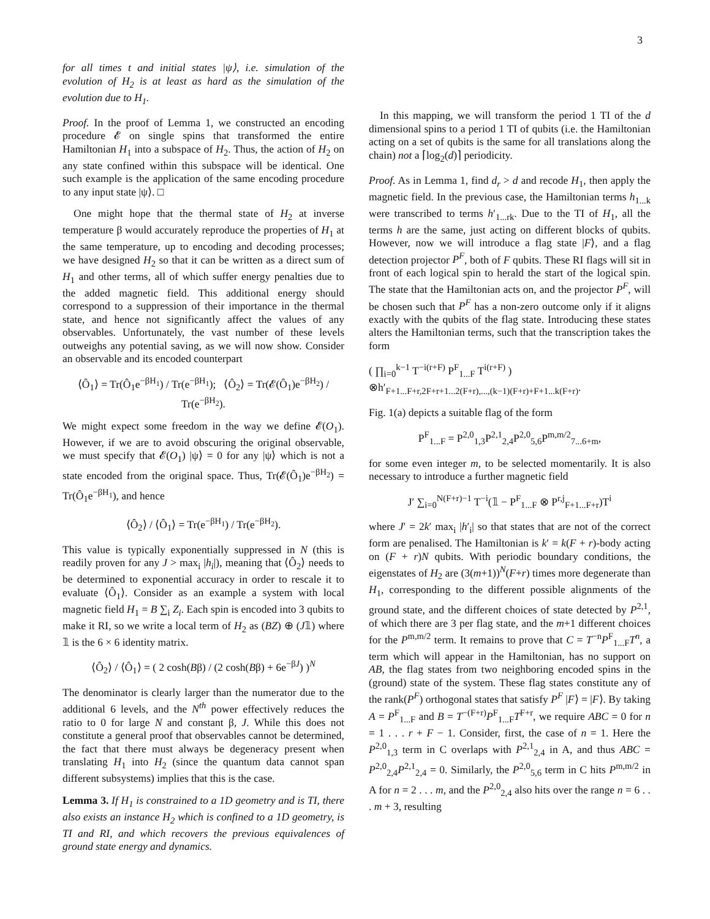3
for all times t and initial states |ψ⟩, i.e. simulation of the evolution of H<sub>2</sub> is at least as hard as the simulation of the evolution due to H<sub>1</sub>.
Proof. In the proof of Lemma 1, we constructed an encoding procedure 𝓔 on single spins that transformed the entire Hamiltonian H<sub>1</sub> into a subspace of H<sub>2</sub>. Thus, the action of H<sub>2</sub> on any state confined within this subspace will be identical. One such example is the application of the same encoding procedure to any input state |ψ⟩. □
One might hope that the thermal state of H<sub>2</sub> at inverse temperature β would accurately reproduce the properties of H<sub>1</sub> at the same temperature, up to encoding and decoding processes; we have designed H<sub>2</sub> so that it can be written as a direct sum of H<sub>1</sub> and other terms, all of which suffer energy penalties due to the added magnetic field. This additional energy should correspond to a suppression of their importance in the thermal state, and hence not significantly affect the values of any observables. Unfortunately, the vast number of these levels outweighs any potential saving, as we will now show. Consider an observable and its encoded counterpart
⟨Ô<sub>1</sub>⟩ = Tr(Ô<sub>1</sub>e<sup>−βH<sub>1</sub></sup>) / Tr(e<sup>−βH<sub>1</sub></sup>); ⟨Ô<sub>2</sub>⟩ = Tr(𝓔(Ô<sub>1</sub>)e<sup>−βH<sub>2</sub></sup>) / Tr(e<sup>−βH<sub>2</sub></sup>).
We might expect some freedom in the way we define 𝓔(O<sub>1</sub>). However, if we are to avoid obscuring the original observable, we must specify that 𝓔(O<sub>1</sub>) |ψ⟩ = 0 for any |ψ⟩ which is not a state encoded from the original space. Thus, Tr(𝓔(Ô<sub>1</sub>)e<sup>−βH<sub>2</sub></sup>) = Tr(Ô<sub>1</sub>e<sup>−βH<sub>1</sub></sup>), and hence
⟨Ô<sub>2</sub>⟩ / ⟨Ô<sub>1</sub>⟩ = Tr(e<sup>−βH<sub>1</sub></sup>) / Tr(e<sup>−βH<sub>2</sub></sup>).
This value is typically exponentially suppressed in N (this is readily proven for any J > max<sub>i</sub> |h<sub>i</sub>|), meaning that ⟨Ô<sub>2</sub>⟩ needs to be determined to exponential accuracy in order to rescale it to evaluate ⟨Ô<sub>1</sub>⟩. Consider as an example a system with local magnetic field H<sub>1</sub> = B ∑<sub>i</sub> Z<sub>i</sub>. Each spin is encoded into 3 qubits to make it RI, so we write a local term of H<sub>2</sub> as (BZ) ⊕ (J𝟙) where 𝟙 is the 6 × 6 identity matrix.
⟨Ô<sub>2</sub>⟩ / ⟨Ô<sub>1</sub>⟩ = ( 2 cosh(Bβ) / (2 cosh(Bβ) + 6e<sup>−βJ</sup>) )<sup>N</sup>
The denominator is clearly larger than the numerator due to the additional 6 levels, and the N<sup>th</sup> power effectively reduces the ratio to 0 for large N and constant β, J. While this does not constitute a general proof that observables cannot be determined, the fact that there must always be degeneracy present when translating H<sub>1</sub> into H<sub>2</sub> (since the quantum data cannot span different subsystems) implies that this is the case.
Lemma 3. If H<sub>1</sub> is constrained to a 1D geometry and is TI, there also exists an instance H<sub>2</sub> which is confined to a 1D geometry, is TI and RI, and which recovers the previous equivalences of ground state energy and dynamics.
In this mapping, we will transform the period 1 TI of the d dimensional spins to a period 1 TI of qubits (i.e. the Hamiltonian acting on a set of qubits is the same for all translations along the chain) not a ⌈log<sub>2</sub>(d)⌉ periodicity.
Proof. As in Lemma 1, find d<sub>r</sub> > d and recode H<sub>1</sub>, then apply the magnetic field. In the previous case, the Hamiltonian terms h<sub>1...k</sub> were transcribed to terms h′<sub>1...rk</sub>. Due to the TI of H<sub>1</sub>, all the terms h are the same, just acting on different blocks of qubits. However, now we will introduce a flag state |F⟩, and a flag detection projector P<sup>F</sup>, both of F qubits. These RI flags will sit in front of each logical spin to herald the start of the logical spin. The state that the Hamiltonian acts on, and the projector P<sup>F</sup>, will be chosen such that P<sup>F</sup> has a non-zero outcome only if it aligns exactly with the qubits of the flag state. Introducing these states alters the Hamiltonian terms, such that the transcription takes the form
( ∏<sub>i=0</sub><sup>k−1</sup> T<sup>−i(r+F)</sup> P<sup>F</sup><sub>1...F</sub> T<sup>i(r+F)</sup> )
⊗h′<sub>F+1...F+r,2F+r+1...2(F+r),...,(k−1)(F+r)+F+1...k(F+r)</sub>.
Fig. 1(a) depicts a suitable flag of the form
P<sup>F</sup><sub>1...F</sub> = P<sup>2,0</sup><sub>1,3</sub>P<sup>2,1</sup><sub>2,4</sub>P<sup>2,0</sup><sub>5,6</sub>P<sup>m,m/2</sup><sub>7...6+m</sub>,
for some even integer m, to be selected momentarily. It is also necessary to introduce a further magnetic field
J′ ∑<sub>i=0</sub><sup>N(F+r)−1</sup> T<sup>−i</sup>(𝟙 − P<sup>F</sup><sub>1...F</sub> ⊗ P<sup>r,j</sup><sub>F+1...F+r</sub>)T<sup>i</sup>
where J′ = 2k′ max<sub>i</sub> |h′<sub>i</sub>| so that states that are not of the correct form are penalised. The Hamiltonian is k′ = k(F + r)-body acting on (F + r)N qubits. With periodic boundary conditions, the eigenstates of H<sub>2</sub> are (3(m+1))<sup>N</sup>(F+r) times more degenerate than H<sub>1</sub>, corresponding to the different possible alignments of the ground state, and the different choices of state detected by P<sup>2,1</sup>, of which there are 3 per flag state, and the m+1 different choices for the P<sup>m,m/2</sup> term. It remains to prove that C = T<sup>−n</sup>P<sup>F</sup><sub>1...F</sub>T<sup>n</sup>, a term which will appear in the Hamiltonian, has no support on AB, the flag states from two neighboring encoded spins in the (ground) state of the system. These flag states constitute any of the rank(P<sup>F</sup>) orthogonal states that satisfy P<sup>F</sup> |F⟩ = |F⟩. By taking A = P<sup>F</sup><sub>1...F</sub> and B = T<sup>−(F+r)</sup>P<sup>F</sup><sub>1...F</sub>T<sup>F+r</sup>, we require ABC = 0 for n = 1 . . . r + F − 1. Consider, first, the case of n = 1. Here the P<sup>2,0</sup><sub>1,3</sub> term in C overlaps with P<sup>2,1</sup><sub>2,4</sub> in A, and thus ABC = P<sup>2,0</sup><sub>2,4</sub>P<sup>2,1</sup><sub>2,4</sub> = 0. Similarly, the P<sup>2,0</sup><sub>5,6</sub> term in C hits P<sup>m,m/2</sup> in A for n = 2 . . . m, and the P<sup>2,0</sup><sub>2,4</sub> also hits over the range n = 6 . . . m + 3, resulting